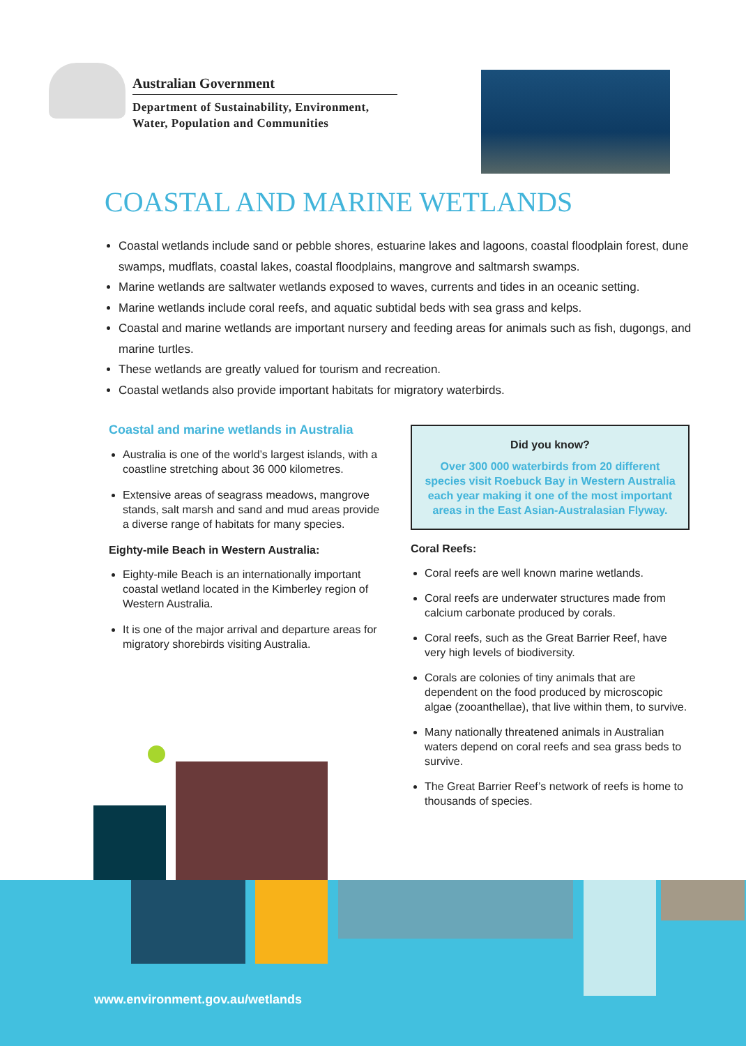Australian Government
Department of Sustainability, Environment,
Water, Population and Communities
COASTAL AND MARINE WETLANDS
Coastal wetlands include sand or pebble shores, estuarine lakes and lagoons, coastal floodplain forest, dune swamps, mudflats, coastal lakes, coastal floodplains, mangrove and saltmarsh swamps.
Marine wetlands are saltwater wetlands exposed to waves, currents and tides in an oceanic setting.
Marine wetlands include coral reefs, and aquatic subtidal beds with sea grass and kelps.
Coastal and marine wetlands are important nursery and feeding areas for animals such as fish, dugongs, and marine turtles.
These wetlands are greatly valued for tourism and recreation.
Coastal wetlands also provide important habitats for migratory waterbirds.
Coastal and marine wetlands in Australia
Australia is one of the world’s largest islands, with a coastline stretching about 36 000 kilometres.
Extensive areas of seagrass meadows, mangrove stands, salt marsh and sand and mud areas provide a diverse range of habitats for many species.
Eighty-mile Beach in Western Australia:
Eighty-mile Beach is an internationally important coastal wetland located in the Kimberley region of Western Australia.
It is one of the major arrival and departure areas for migratory shorebirds visiting Australia.
Did you know?
Over 300 000 waterbirds from 20 different species visit Roebuck Bay in Western Australia each year making it one of the most important areas in the East Asian-Australasian Flyway.
Coral Reefs:
Coral reefs are well known marine wetlands.
Coral reefs are underwater structures made from calcium carbonate produced by corals.
Coral reefs, such as the Great Barrier Reef, have very high levels of biodiversity.
Corals are colonies of tiny animals that are dependent on the food produced by microscopic algae (zooanthellae), that live within them, to survive.
Many nationally threatened animals in Australian waters depend on coral reefs and sea grass beds to survive.
The Great Barrier Reef’s network of reefs is home to thousands of species.
www.environment.gov.au/wetlands